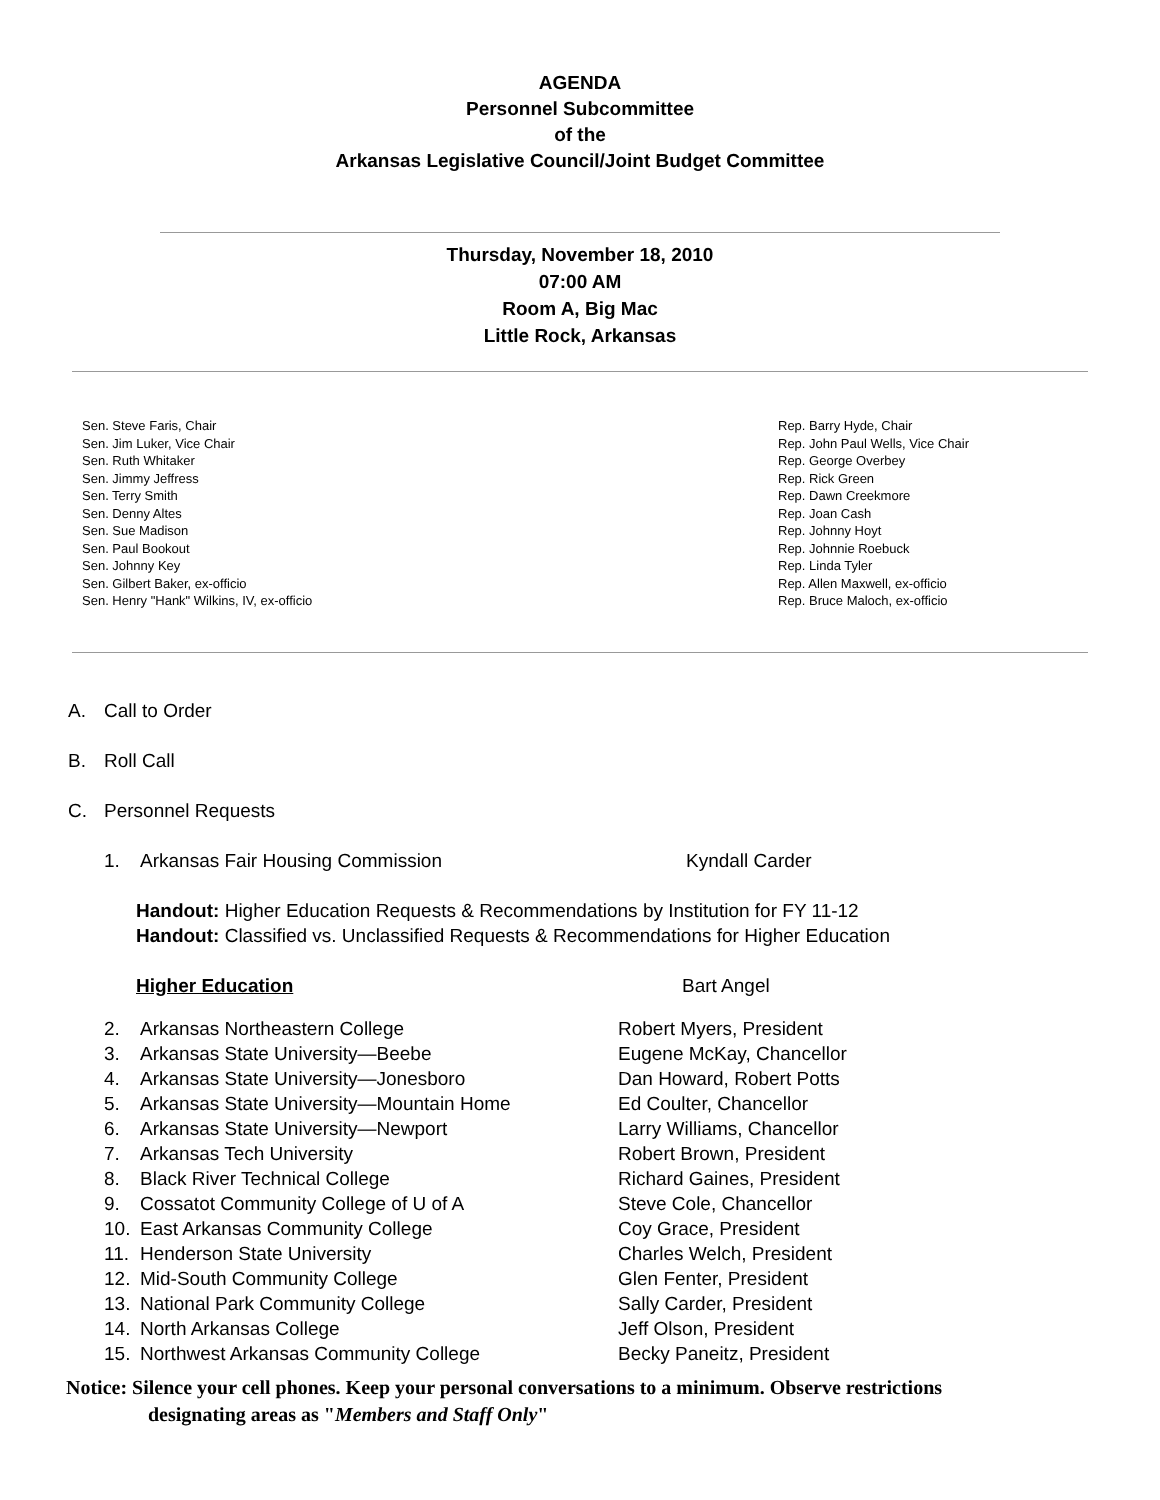AGENDA
Personnel Subcommittee
of the
Arkansas Legislative Council/Joint Budget Committee
Thursday, November 18, 2010
07:00 AM
Room A, Big Mac
Little Rock, Arkansas
Sen. Steve Faris, Chair
Sen. Jim Luker, Vice Chair
Sen. Ruth Whitaker
Sen. Jimmy Jeffress
Sen. Terry Smith
Sen. Denny Altes
Sen. Sue Madison
Sen. Paul Bookout
Sen. Johnny Key
Sen. Gilbert Baker, ex-officio
Sen. Henry "Hank" Wilkins, IV, ex-officio
Rep. Barry Hyde, Chair
Rep. John Paul Wells, Vice Chair
Rep. George Overbey
Rep. Rick Green
Rep. Dawn Creekmore
Rep. Joan Cash
Rep. Johnny Hoyt
Rep. Johnnie Roebuck
Rep. Linda Tyler
Rep. Allen Maxwell, ex-officio
Rep. Bruce Maloch, ex-officio
A. Call to Order
B. Roll Call
C. Personnel Requests
1. Arkansas Fair Housing Commission Kyndall Carder
Handout: Higher Education Requests & Recommendations by Institution for FY 11-12
Handout: Classified vs. Unclassified Requests & Recommendations for Higher Education
Higher Education Bart Angel
2. Arkansas Northeastern College Robert Myers, President
3. Arkansas State University—Beebe Eugene McKay, Chancellor
4. Arkansas State University—Jonesboro Dan Howard, Robert Potts
5. Arkansas State University—Mountain Home Ed Coulter, Chancellor
6. Arkansas State University—Newport Larry Williams, Chancellor
7. Arkansas Tech University Robert Brown, President
8. Black River Technical College Richard Gaines, President
9. Cossatot Community College of U of A Steve Cole, Chancellor
10. East Arkansas Community College Coy Grace, President
11. Henderson State University Charles Welch, President
12. Mid-South Community College Glen Fenter, President
13. National Park Community College Sally Carder, President
14. North Arkansas College Jeff Olson, President
15. Northwest Arkansas Community College Becky Paneitz, President
Notice: Silence your cell phones. Keep your personal conversations to a minimum. Observe restrictions
designating areas as "Members and Staff Only"